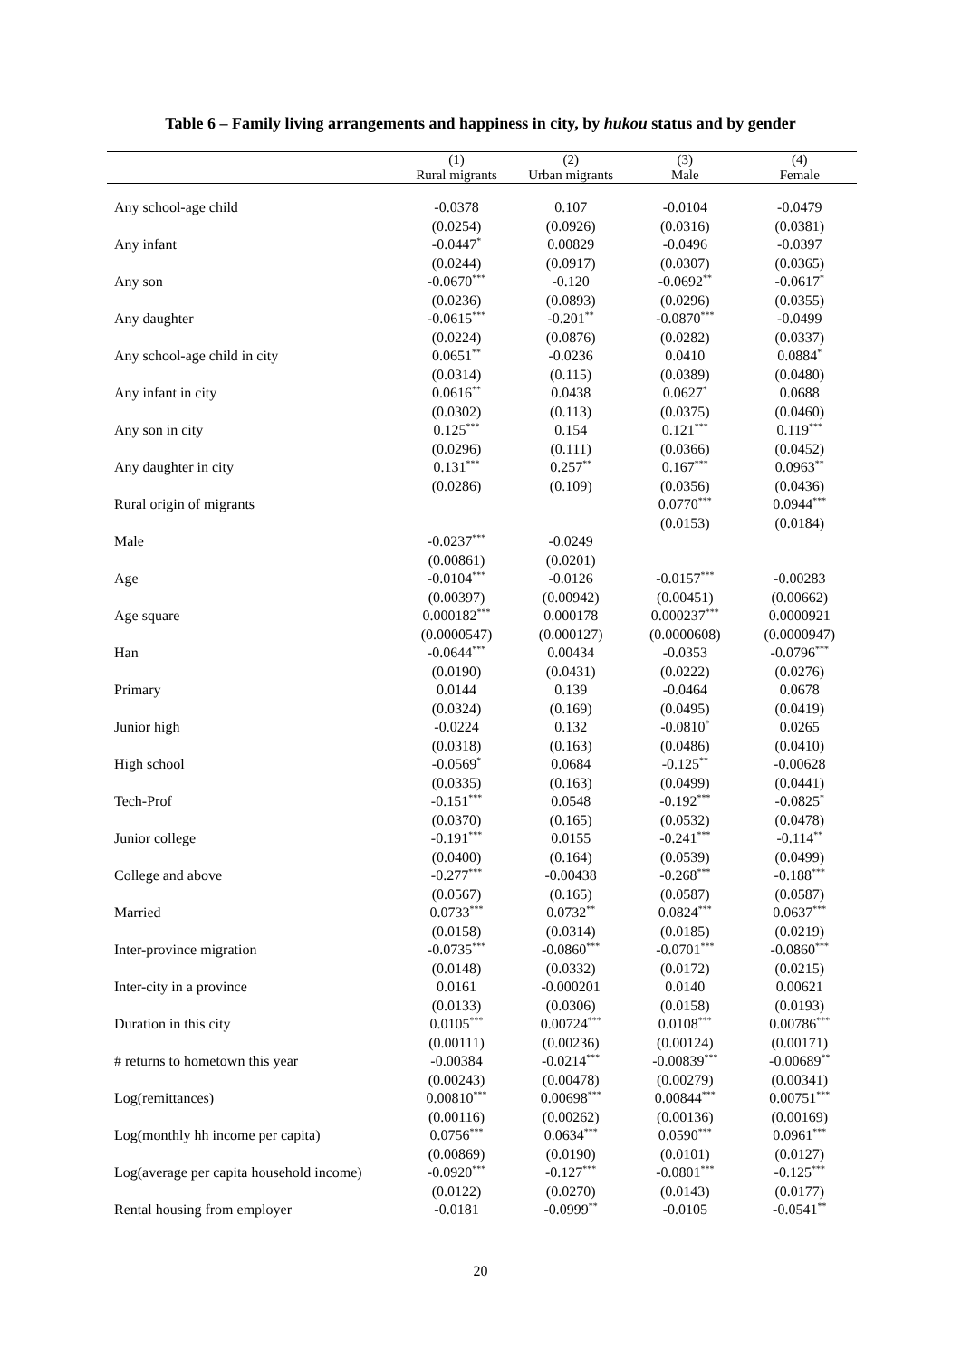Table 6 – Family living arrangements and happiness in city, by hukou status and by gender
| | (1) | (2) | (3) | (4) |
| --- | --- | --- | --- | --- |
| | Rural migrants | Urban migrants | Male | Female |
| Any school-age child | -0.0378 | 0.107 | -0.0104 | -0.0479 |
| | (0.0254) | (0.0926) | (0.0316) | (0.0381) |
| Any infant | -0.0447<sup>*</sup> | 0.00829 | -0.0496 | -0.0397 |
| | (0.0244) | (0.0917) | (0.0307) | (0.0365) |
| Any son | -0.0670<sup>***</sup> | -0.120 | -0.0692<sup>**</sup> | -0.0617<sup>*</sup> |
| | (0.0236) | (0.0893) | (0.0296) | (0.0355) |
| Any daughter | -0.0615<sup>***</sup> | -0.201<sup>**</sup> | -0.0870<sup>***</sup> | -0.0499 |
| | (0.0224) | (0.0876) | (0.0282) | (0.0337) |
| Any school-age child in city | 0.0651<sup>**</sup> | -0.0236 | 0.0410 | 0.0884<sup>*</sup> |
| | (0.0314) | (0.115) | (0.0389) | (0.0480) |
| Any infant in city | 0.0616<sup>**</sup> | 0.0438 | 0.0627<sup>*</sup> | 0.0688 |
| | (0.0302) | (0.113) | (0.0375) | (0.0460) |
| Any son in city | 0.125<sup>***</sup> | 0.154 | 0.121<sup>***</sup> | 0.119<sup>***</sup> |
| | (0.0296) | (0.111) | (0.0366) | (0.0452) |
| Any daughter in city | 0.131<sup>***</sup> | 0.257<sup>**</sup> | 0.167<sup>***</sup> | 0.0963<sup>**</sup> |
| | (0.0286) | (0.109) | (0.0356) | (0.0436) |
| Rural origin of migrants | | | 0.0770<sup>***</sup> | 0.0944<sup>***</sup> |
| | | | (0.0153) | (0.0184) |
| Male | -0.0237<sup>***</sup> | -0.0249 | | |
| | (0.00861) | (0.0201) | | |
| Age | -0.0104<sup>***</sup> | -0.0126 | -0.0157<sup>***</sup> | -0.00283 |
| | (0.00397) | (0.00942) | (0.00451) | (0.00662) |
| Age square | 0.000182<sup>***</sup> | 0.000178 | 0.000237<sup>***</sup> | 0.0000921 |
| | (0.0000547) | (0.000127) | (0.0000608) | (0.0000947) |
| Han | -0.0644<sup>***</sup> | 0.00434 | -0.0353 | -0.0796<sup>***</sup> |
| | (0.0190) | (0.0431) | (0.0222) | (0.0276) |
| Primary | 0.0144 | 0.139 | -0.0464 | 0.0678 |
| | (0.0324) | (0.169) | (0.0495) | (0.0419) |
| Junior high | -0.0224 | 0.132 | -0.0810<sup>*</sup> | 0.0265 |
| | (0.0318) | (0.163) | (0.0486) | (0.0410) |
| High school | -0.0569<sup>*</sup> | 0.0684 | -0.125<sup>**</sup> | -0.00628 |
| | (0.0335) | (0.163) | (0.0499) | (0.0441) |
| Tech-Prof | -0.151<sup>***</sup> | 0.0548 | -0.192<sup>***</sup> | -0.0825<sup>*</sup> |
| | (0.0370) | (0.165) | (0.0532) | (0.0478) |
| Junior college | -0.191<sup>***</sup> | 0.0155 | -0.241<sup>***</sup> | -0.114<sup>**</sup> |
| | (0.0400) | (0.164) | (0.0539) | (0.0499) |
| College and above | -0.277<sup>***</sup> | -0.00438 | -0.268<sup>***</sup> | -0.188<sup>***</sup> |
| | (0.0567) | (0.165) | (0.0587) | (0.0587) |
| Married | 0.0733<sup>***</sup> | 0.0732<sup>**</sup> | 0.0824<sup>***</sup> | 0.0637<sup>***</sup> |
| | (0.0158) | (0.0314) | (0.0185) | (0.0219) |
| Inter-province migration | -0.0735<sup>***</sup> | -0.0860<sup>***</sup> | -0.0701<sup>***</sup> | -0.0860<sup>***</sup> |
| | (0.0148) | (0.0332) | (0.0172) | (0.0215) |
| Inter-city in a province | 0.0161 | -0.000201 | 0.0140 | 0.00621 |
| | (0.0133) | (0.0306) | (0.0158) | (0.0193) |
| Duration in this city | 0.0105<sup>***</sup> | 0.00724<sup>***</sup> | 0.0108<sup>***</sup> | 0.00786<sup>***</sup> |
| | (0.00111) | (0.00236) | (0.00124) | (0.00171) |
| # returns to hometown this year | -0.00384 | -0.0214<sup>***</sup> | -0.00839<sup>***</sup> | -0.00689<sup>**</sup> |
| | (0.00243) | (0.00478) | (0.00279) | (0.00341) |
| Log(remittances) | 0.00810<sup>***</sup> | 0.00698<sup>***</sup> | 0.00844<sup>***</sup> | 0.00751<sup>***</sup> |
| | (0.00116) | (0.00262) | (0.00136) | (0.00169) |
| Log(monthly hh income per capita) | 0.0756<sup>***</sup> | 0.0634<sup>***</sup> | 0.0590<sup>***</sup> | 0.0961<sup>***</sup> |
| | (0.00869) | (0.0190) | (0.0101) | (0.0127) |
| Log(average per capita household income) | -0.0920<sup>***</sup> | -0.127<sup>***</sup> | -0.0801<sup>***</sup> | -0.125<sup>***</sup> |
| | (0.0122) | (0.0270) | (0.0143) | (0.0177) |
| Rental housing from employer | -0.0181 | -0.0999<sup>**</sup> | -0.0105 | -0.0541<sup>**</sup> |
20